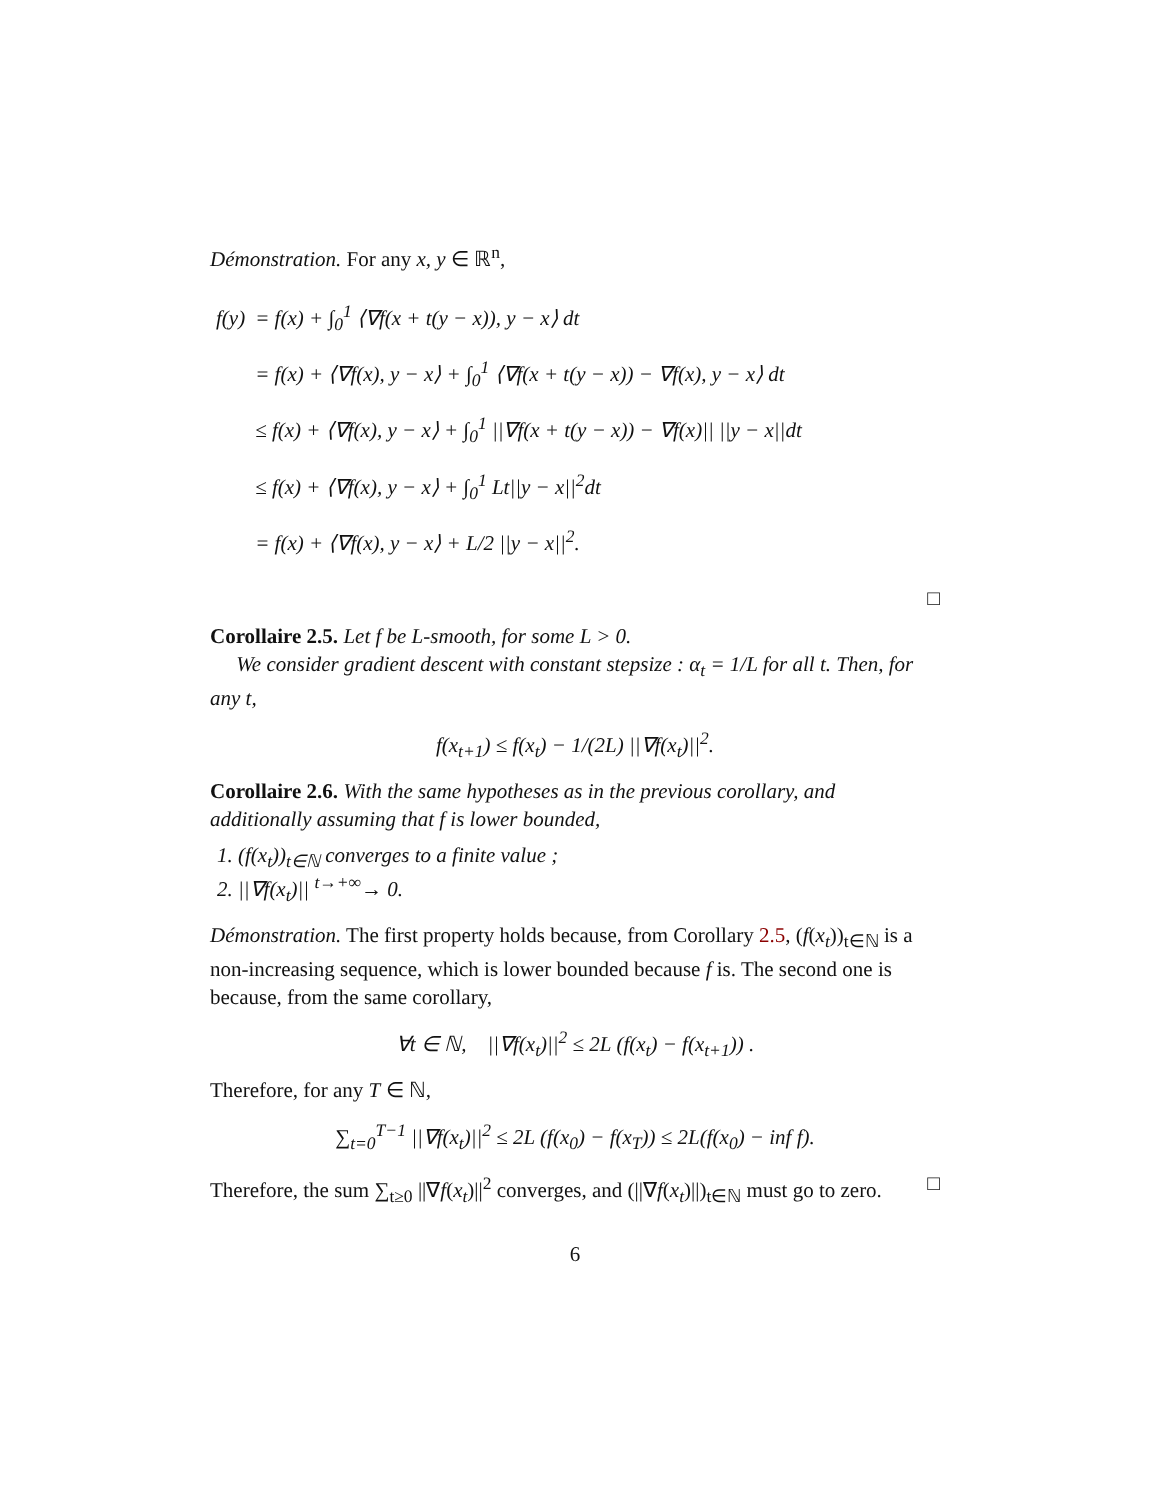Démonstration. For any x, y ∈ ℝ<sup>n</sup>,
| f(y) | = f(x) + ∫<sub>0</sub><sup>1</sup> ⟨∇f(x + t(y − x)), y − x⟩ dt |
| | = f(x) + ⟨∇f(x), y − x⟩ + ∫<sub>0</sub><sup>1</sup> ⟨∇f(x + t(y − x)) − ∇f(x), y − x⟩ dt |
| | ≤ f(x) + ⟨∇f(x), y − x⟩ + ∫<sub>0</sub><sup>1</sup> //∇f(x + t(y − x)) − ∇f(x)// //y − x//dt |
| | ≤ f(x) + ⟨∇f(x), y − x⟩ + ∫<sub>0</sub><sup>1</sup> Lt//y − x//<sup>2</sup>dt |
| | = f(x) + ⟨∇f(x), y − x⟩ + L/2 //y − x//<sup>2</sup>. |
□
Corollaire 2.5. Let f be L-smooth, for some L > 0.
We consider gradient descent with constant stepsize : α<sub>t</sub> = 1/L for all t. Then, for any t,
f(x<sub>t+1</sub>) ≤ f(x<sub>t</sub>) − 1/(2L) ||∇f(x<sub>t</sub>)||<sup>2</sup>.
Corollaire 2.6. With the same hypotheses as in the previous corollary, and additionally assuming that f is lower bounded,
1. (f(x<sub>t</sub>))<sub>t∈ℕ</sub> converges to a finite value ;
2. ||∇f(x<sub>t</sub>)|| <sup>t→+∞</sup>→ 0.
Démonstration. The first property holds because, from Corollary 2.5, (f(x<sub>t</sub>))<sub>t∈ℕ</sub> is a non-increasing sequence, which is lower bounded because f is. The second one is because, from the same corollary,
∀t ∈ ℕ, ||∇f(x<sub>t</sub>)||<sup>2</sup> ≤ 2L (f(x<sub>t</sub>) − f(x<sub>t+1</sub>)) .
Therefore, for any T ∈ ℕ,
∑<sub>t=0</sub><sup>T−1</sup> ||∇f(x<sub>t</sub>)||<sup>2</sup> ≤ 2L (f(x<sub>0</sub>) − f(x<sub>T</sub>)) ≤ 2L(f(x<sub>0</sub>) − inf f).
Therefore, the sum ∑<sub>t≥0</sub> ||∇f(x<sub>t</sub>)||<sup>2</sup> converges, and (||∇f(x<sub>t</sub>)||)<sub>t∈ℕ</sub> must go to zero. □
6